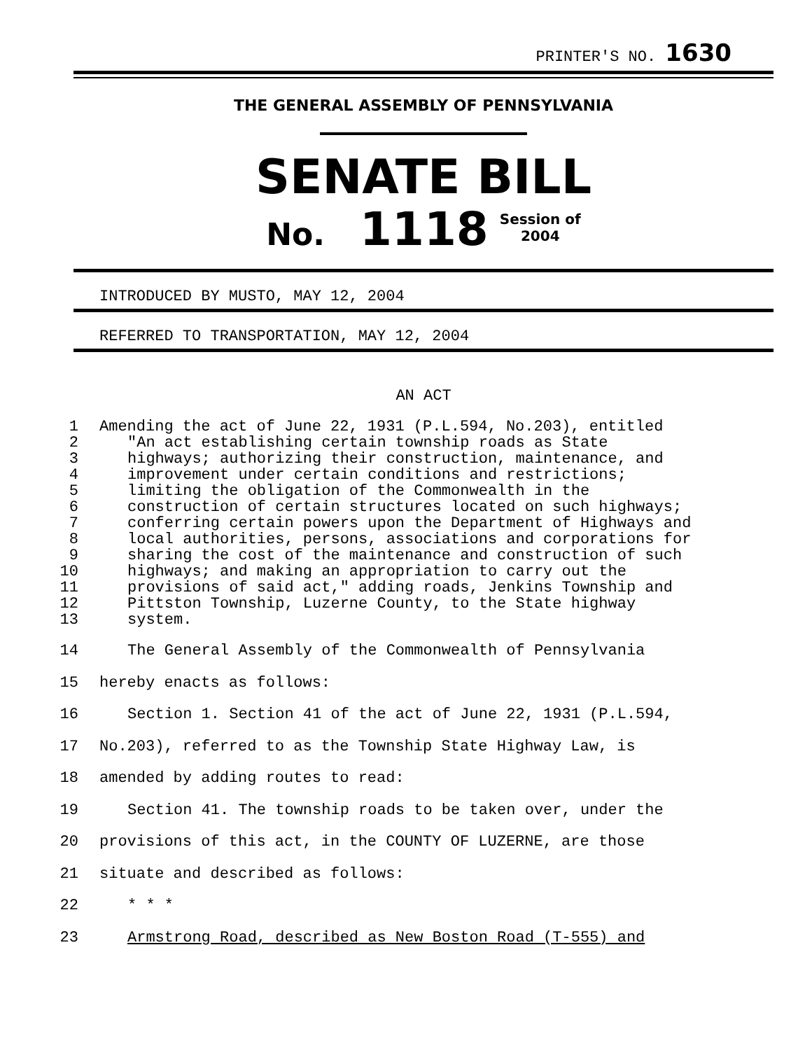PRINTER'S NO. 1630
THE GENERAL ASSEMBLY OF PENNSYLVANIA
SENATE BILL
No. 1118 Session of
2004
INTRODUCED BY MUSTO, MAY 12, 2004
REFERRED TO TRANSPORTATION, MAY 12, 2004
AN ACT
1 Amending the act of June 22, 1931 (P.L.594, No.203), entitled
2 "An act establishing certain township roads as State
3 highways; authorizing their construction, maintenance, and
4 improvement under certain conditions and restrictions;
5 limiting the obligation of the Commonwealth in the
6 construction of certain structures located on such highways;
7 conferring certain powers upon the Department of Highways and
8 local authorities, persons, associations and corporations for
9 sharing the cost of the maintenance and construction of such
10 highways; and making an appropriation to carry out the
11 provisions of said act," adding roads, Jenkins Township and
12 Pittston Township, Luzerne County, to the State highway
13 system.
14 The General Assembly of the Commonwealth of Pennsylvania
15 hereby enacts as follows:
16 Section 1. Section 41 of the act of June 22, 1931 (P.L.594,
17 No.203), referred to as the Township State Highway Law, is
18 amended by adding routes to read:
19 Section 41. The township roads to be taken over, under the
20 provisions of this act, in the COUNTY OF LUZERNE, are those
21 situate and described as follows:
22 * * *
23 Armstrong Road, described as New Boston Road (T-555) and